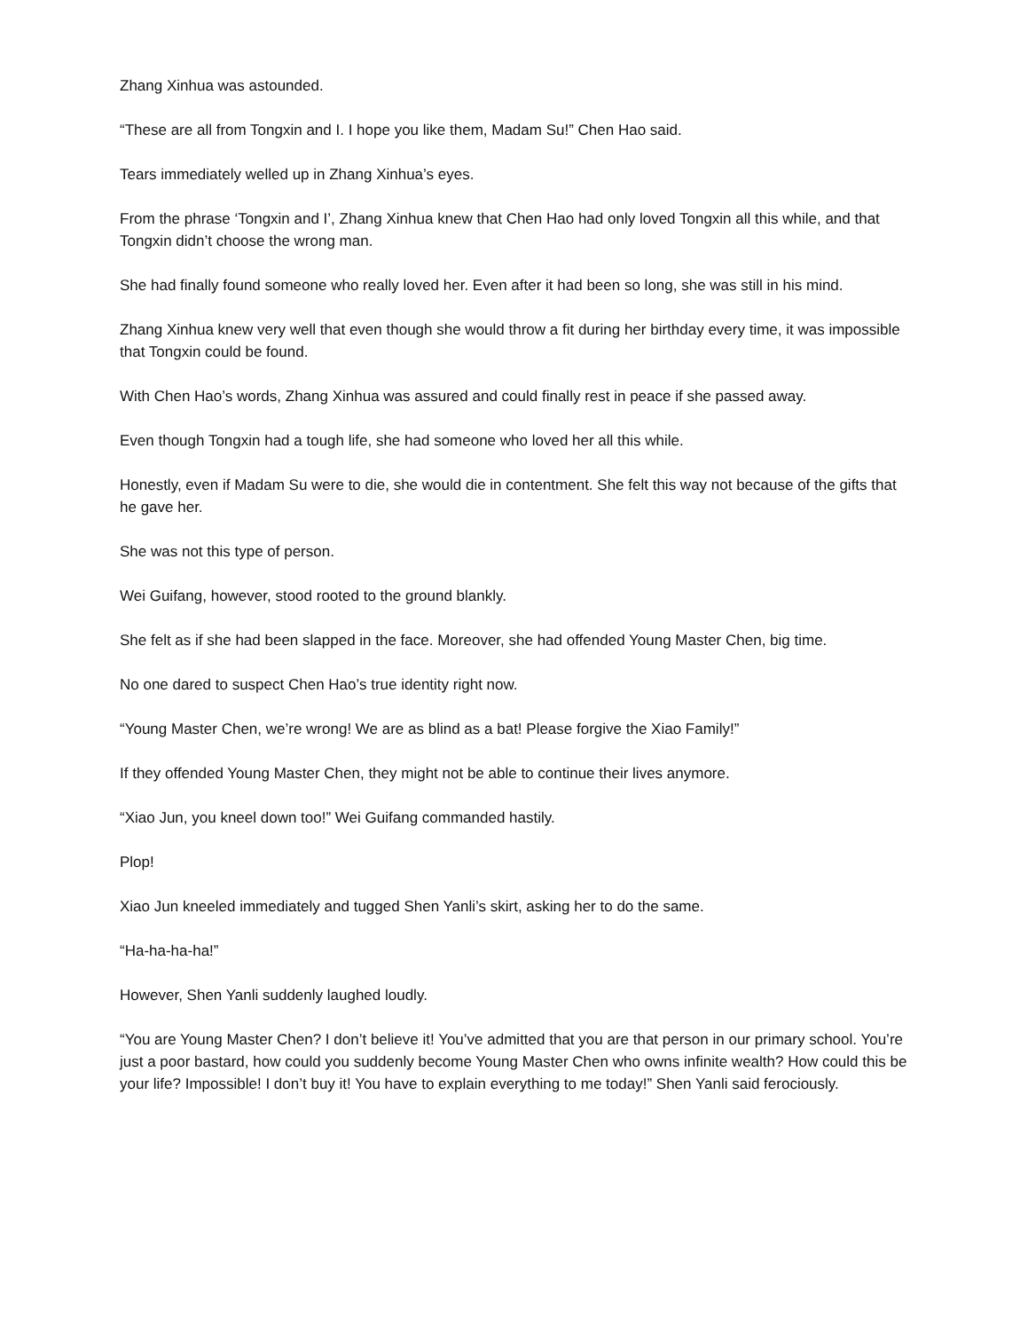Zhang Xinhua was astounded.
“These are all from Tongxin and I. I hope you like them, Madam Su!” Chen Hao said.
Tears immediately welled up in Zhang Xinhua’s eyes.
From the phrase ‘Tongxin and I’, Zhang Xinhua knew that Chen Hao had only loved Tongxin all this while, and that Tongxin didn’t choose the wrong man.
She had finally found someone who really loved her. Even after it had been so long, she was still in his mind.
Zhang Xinhua knew very well that even though she would throw a fit during her birthday every time, it was impossible that Tongxin could be found.
With Chen Hao’s words, Zhang Xinhua was assured and could finally rest in peace if she passed away.
Even though Tongxin had a tough life, she had someone who loved her all this while.
Honestly, even if Madam Su were to die, she would die in contentment. She felt this way not because of the gifts that he gave her.
She was not this type of person.
Wei Guifang, however, stood rooted to the ground blankly.
She felt as if she had been slapped in the face. Moreover, she had offended Young Master Chen, big time.
No one dared to suspect Chen Hao’s true identity right now.
“Young Master Chen, we’re wrong! We are as blind as a bat! Please forgive the Xiao Family!”
If they offended Young Master Chen, they might not be able to continue their lives anymore.
“Xiao Jun, you kneel down too!” Wei Guifang commanded hastily.
Plop!
Xiao Jun kneeled immediately and tugged Shen Yanli’s skirt, asking her to do the same.
“Ha-ha-ha-ha!”
However, Shen Yanli suddenly laughed loudly.
“You are Young Master Chen? I don’t believe it! You’ve admitted that you are that person in our primary school. You’re just a poor bastard, how could you suddenly become Young Master Chen who owns infinite wealth? How could this be your life? Impossible! I don’t buy it! You have to explain everything to me today!” Shen Yanli said ferociously.